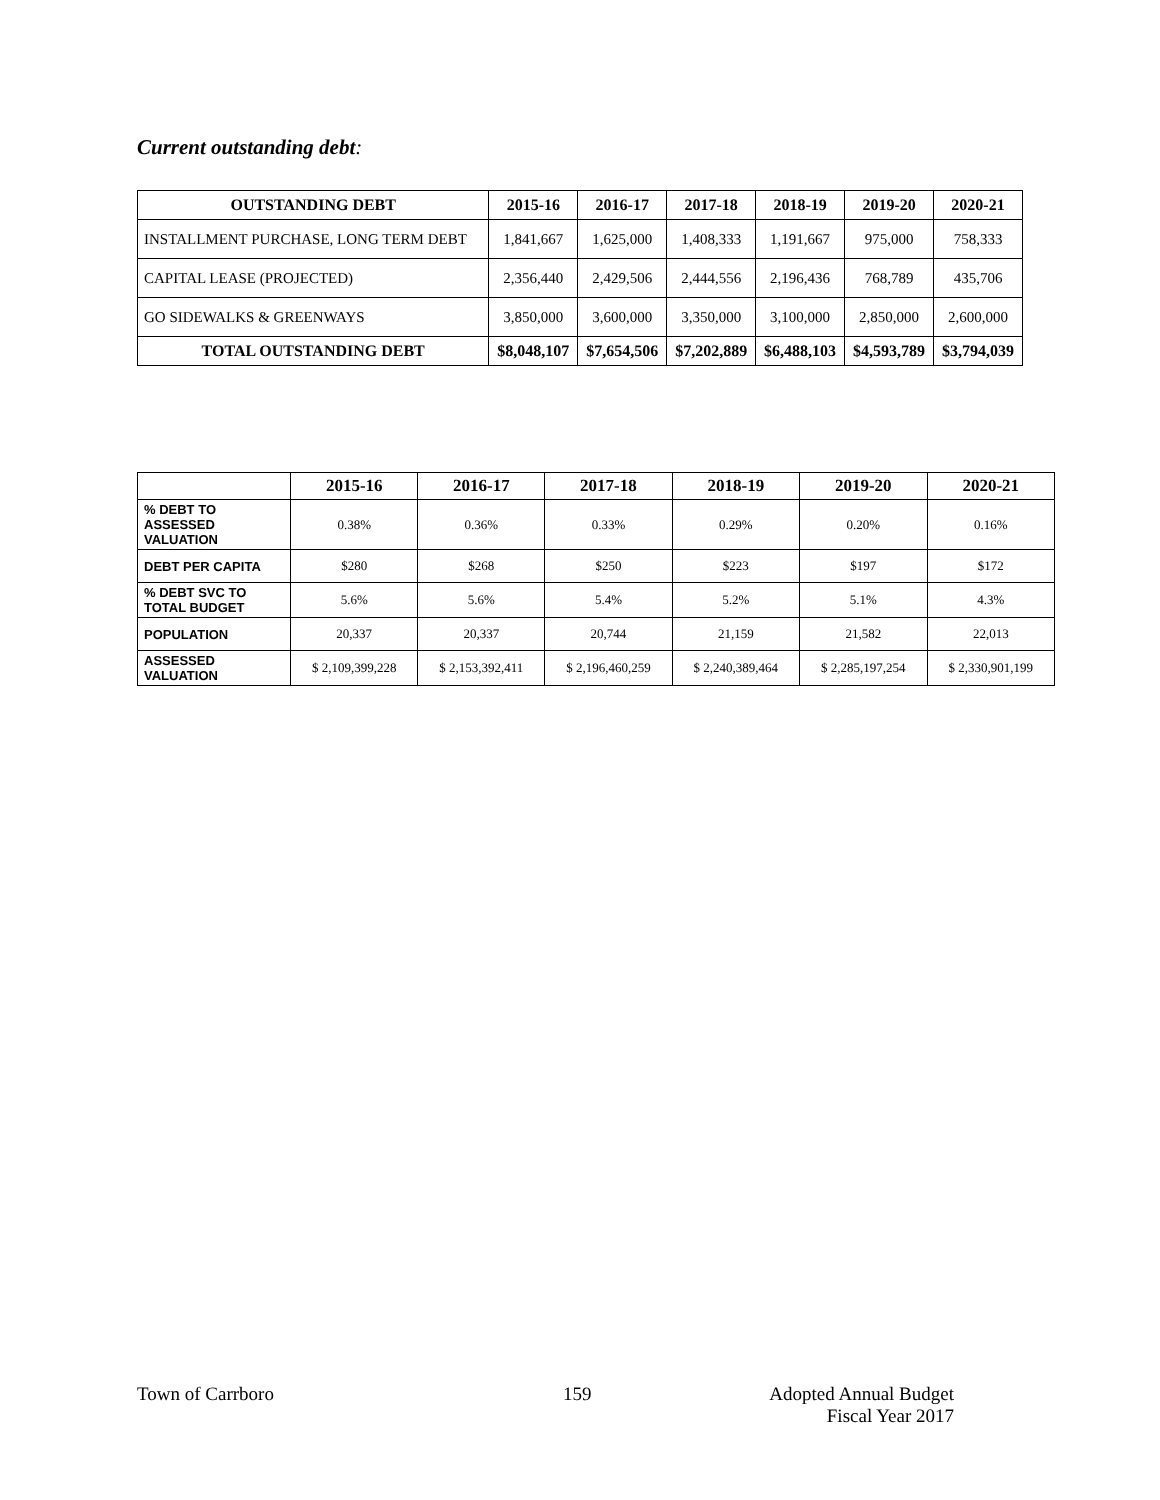Current outstanding debt:
| OUTSTANDING DEBT | 2015-16 | 2016-17 | 2017-18 | 2018-19 | 2019-20 | 2020-21 |
| --- | --- | --- | --- | --- | --- | --- |
| INSTALLMENT PURCHASE, LONG TERM DEBT | 1,841,667 | 1,625,000 | 1,408,333 | 1,191,667 | 975,000 | 758,333 |
| CAPITAL LEASE (PROJECTED) | 2,356,440 | 2,429,506 | 2,444,556 | 2,196,436 | 768,789 | 435,706 |
| GO SIDEWALKS & GREENWAYS | 3,850,000 | 3,600,000 | 3,350,000 | 3,100,000 | 2,850,000 | 2,600,000 |
| TOTAL OUTSTANDING DEBT | $8,048,107 | $7,654,506 | $7,202,889 | $6,488,103 | $4,593,789 | $3,794,039 |
| | 2015-16 | 2016-17 | 2017-18 | 2018-19 | 2019-20 | 2020-21 |
| --- | --- | --- | --- | --- | --- | --- |
| % DEBT TO ASSESSED VALUATION | 0.38% | 0.36% | 0.33% | 0.29% | 0.20% | 0.16% |
| DEBT PER CAPITA | $280 | $268 | $250 | $223 | $197 | $172 |
| % DEBT SVC TO TOTAL BUDGET | 5.6% | 5.6% | 5.4% | 5.2% | 5.1% | 4.3% |
| POPULATION | 20,337 | 20,337 | 20,744 | 21,159 | 21,582 | 22,013 |
| ASSESSED VALUATION | $ 2,109,399,228 | $ 2,153,392,411 | $ 2,196,460,259 | $ 2,240,389,464 | $ 2,285,197,254 | $ 2,330,901,199 |
Town of Carrboro 159
Adopted Annual Budget
Fiscal Year 2017